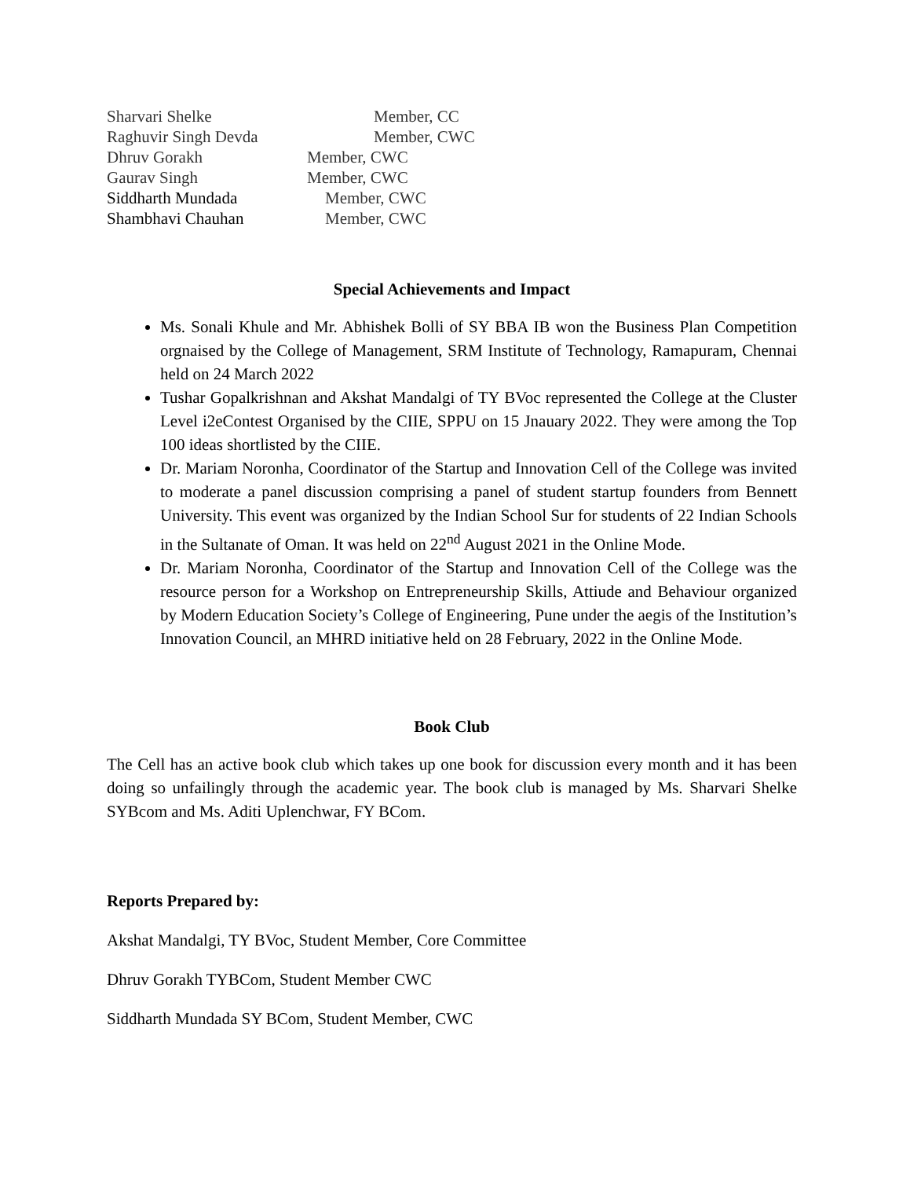Sharvari Shelke Member, CC
Raghuvir Singh Devda Member, CWC
Dhruv Gorakh Member, CWC
Gaurav Singh Member, CWC
Siddharth Mundada Member, CWC
Shambhavi Chauhan Member, CWC
Special Achievements and Impact
Ms. Sonali Khule and Mr. Abhishek Bolli of SY BBA IB won the Business Plan Competition orgnaised by the College of Management, SRM Institute of Technology, Ramapuram, Chennai held on 24 March 2022
Tushar Gopalkrishnan and Akshat Mandalgi of TY BVoc represented the College at the Cluster Level i2eContest Organised by the CIIE, SPPU on 15 Jnauary 2022. They were among the Top 100 ideas shortlisted by the CIIE.
Dr. Mariam Noronha, Coordinator of the Startup and Innovation Cell of the College was invited to moderate a panel discussion comprising a panel of student startup founders from Bennett University. This event was organized by the Indian School Sur for students of 22 Indian Schools in the Sultanate of Oman. It was held on 22<sup>nd</sup> August 2021 in the Online Mode.
Dr. Mariam Noronha, Coordinator of the Startup and Innovation Cell of the College was the resource person for a Workshop on Entrepreneurship Skills, Attiude and Behaviour organized by Modern Education Society’s College of Engineering, Pune under the aegis of the Institution’s Innovation Council, an MHRD initiative held on 28 February, 2022 in the Online Mode.
Book Club
The Cell has an active book club which takes up one book for discussion every month and it has been doing so unfailingly through the academic year. The book club is managed by Ms. Sharvari Shelke SYBcom and Ms. Aditi Uplenchwar, FY BCom.
Reports Prepared by:
Akshat Mandalgi, TY BVoc, Student Member, Core Committee
Dhruv Gorakh TYBCom, Student Member CWC
Siddharth Mundada SY BCom, Student Member, CWC